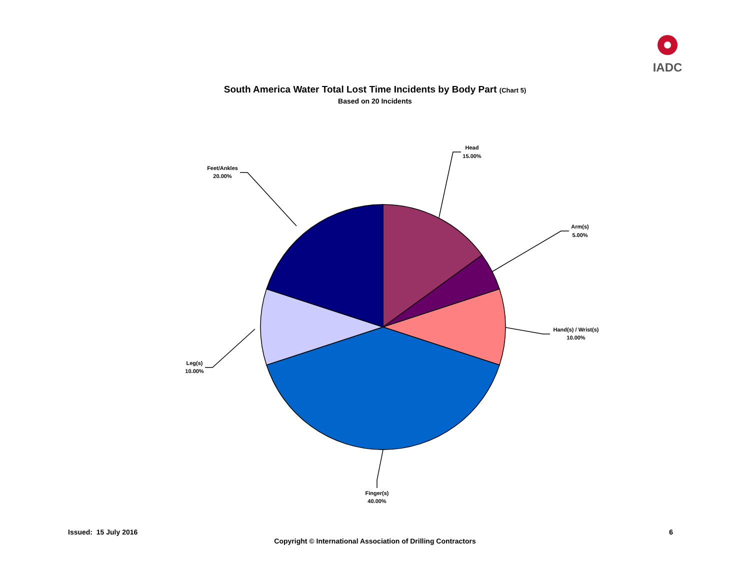IADC
South America Water Total Lost Time Incidents by Body Part (Chart 5)
Based on 20 Incidents
Head
15.00%
Arm(s)
5.00%
Hand(s) / Wrist(s)
10.00%
Finger(s)
40.00%
Leg(s)
10.00%
Feet/Ankles
20.00%
Issued: 15 July 2016 6
Copyright © International Association of Drilling Contractors